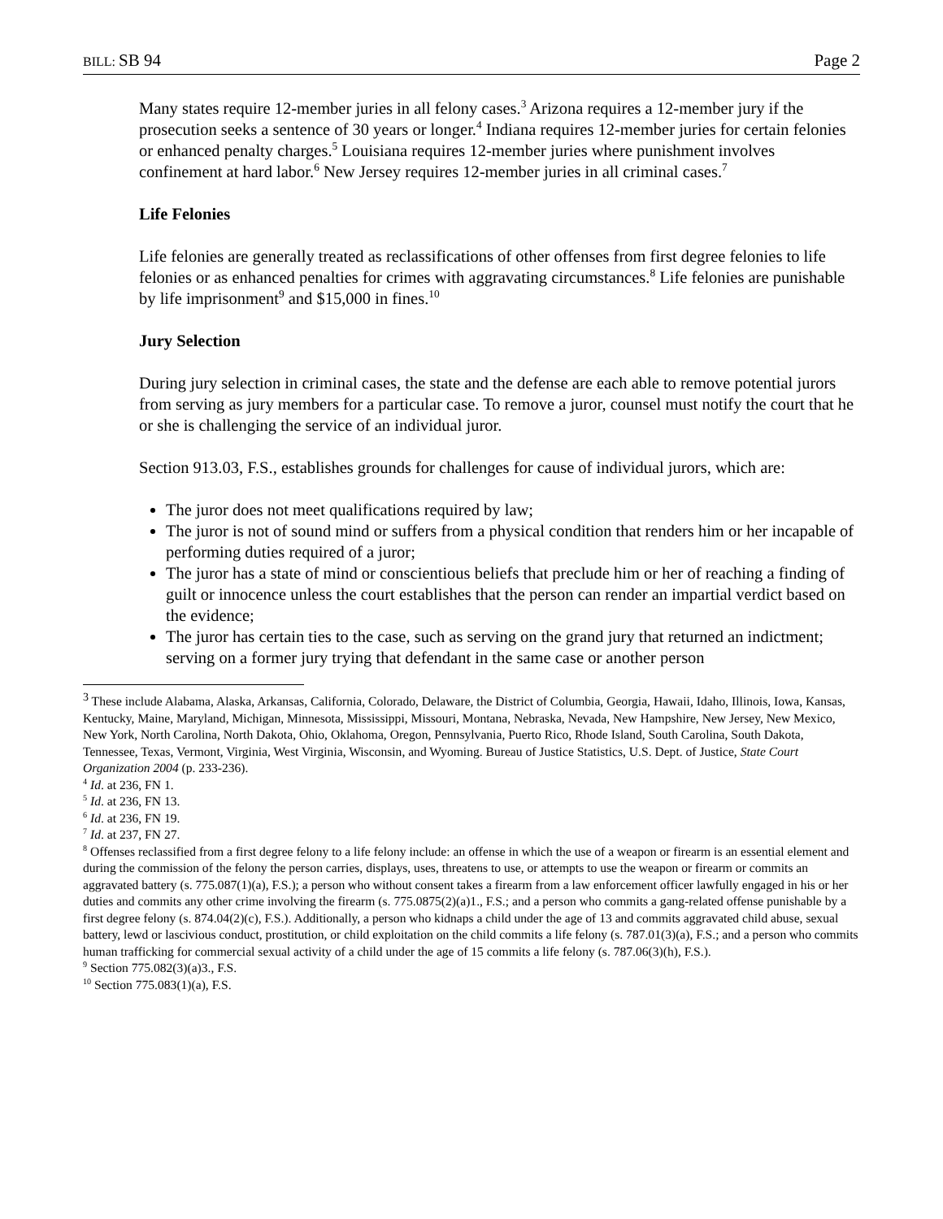BILL: SB 94 Page 2
Many states require 12-member juries in all felony cases.<sup>3</sup> Arizona requires a 12-member jury if the prosecution seeks a sentence of 30 years or longer.<sup>4</sup> Indiana requires 12-member juries for certain felonies or enhanced penalty charges.<sup>5</sup> Louisiana requires 12-member juries where punishment involves confinement at hard labor.<sup>6</sup> New Jersey requires 12-member juries in all criminal cases.<sup>7</sup>
Life Felonies
Life felonies are generally treated as reclassifications of other offenses from first degree felonies to life felonies or as enhanced penalties for crimes with aggravating circumstances.<sup>8</sup> Life felonies are punishable by life imprisonment<sup>9</sup> and $15,000 in fines.<sup>10</sup>
Jury Selection
During jury selection in criminal cases, the state and the defense are each able to remove potential jurors from serving as jury members for a particular case. To remove a juror, counsel must notify the court that he or she is challenging the service of an individual juror.
Section 913.03, F.S., establishes grounds for challenges for cause of individual jurors, which are:
The juror does not meet qualifications required by law;
The juror is not of sound mind or suffers from a physical condition that renders him or her incapable of performing duties required of a juror;
The juror has a state of mind or conscientious beliefs that preclude him or her of reaching a finding of guilt or innocence unless the court establishes that the person can render an impartial verdict based on the evidence;
The juror has certain ties to the case, such as serving on the grand jury that returned an indictment; serving on a former jury trying that defendant in the same case or another person
<sup>3</sup> These include Alabama, Alaska, Arkansas, California, Colorado, Delaware, the District of Columbia, Georgia, Hawaii, Idaho, Illinois, Iowa, Kansas, Kentucky, Maine, Maryland, Michigan, Minnesota, Mississippi, Missouri, Montana, Nebraska, Nevada, New Hampshire, New Jersey, New Mexico, New York, North Carolina, North Dakota, Ohio, Oklahoma, Oregon, Pennsylvania, Puerto Rico, Rhode Island, South Carolina, South Dakota, Tennessee, Texas, Vermont, Virginia, West Virginia, Wisconsin, and Wyoming. Bureau of Justice Statistics, U.S. Dept. of Justice, State Court Organization 2004 (p. 233-236).
<sup>4</sup> Id. at 236, FN 1.
<sup>5</sup> Id. at 236, FN 13.
<sup>6</sup> Id. at 236, FN 19.
<sup>7</sup> Id. at 237, FN 27.
<sup>8</sup> Offenses reclassified from a first degree felony to a life felony include: an offense in which the use of a weapon or firearm is an essential element and during the commission of the felony the person carries, displays, uses, threatens to use, or attempts to use the weapon or firearm or commits an aggravated battery (s. 775.087(1)(a), F.S.); a person who without consent takes a firearm from a law enforcement officer lawfully engaged in his or her duties and commits any other crime involving the firearm (s. 775.0875(2)(a)1., F.S.; and a person who commits a gang-related offense punishable by a first degree felony (s. 874.04(2)(c), F.S.). Additionally, a person who kidnaps a child under the age of 13 and commits aggravated child abuse, sexual battery, lewd or lascivious conduct, prostitution, or child exploitation on the child commits a life felony (s. 787.01(3)(a), F.S.; and a person who commits human trafficking for commercial sexual activity of a child under the age of 15 commits a life felony (s. 787.06(3)(h), F.S.).
<sup>9</sup> Section 775.082(3)(a)3., F.S.
<sup>10</sup> Section 775.083(1)(a), F.S.